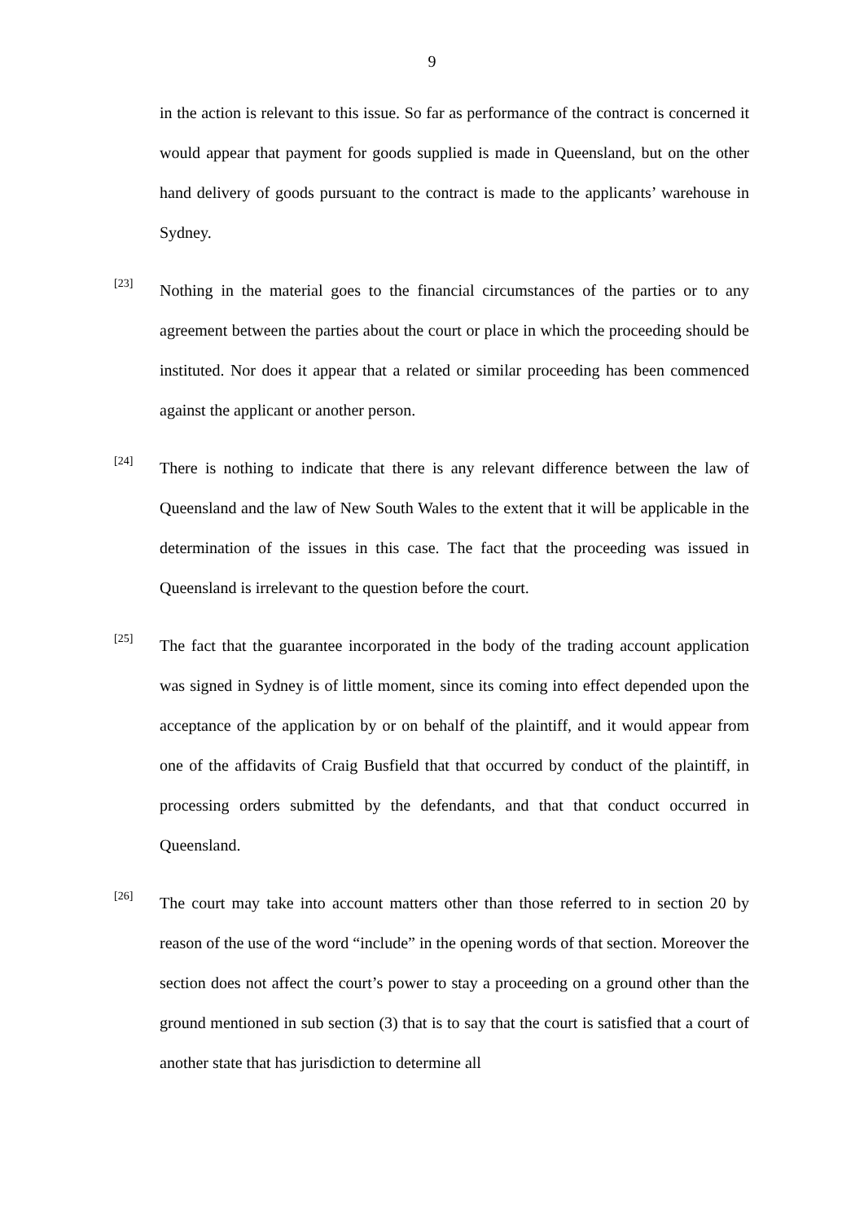9
in the action is relevant to this issue. So far as performance of the contract is concerned it would appear that payment for goods supplied is made in Queensland, but on the other hand delivery of goods pursuant to the contract is made to the applicants’ warehouse in Sydney.
[23]
Nothing in the material goes to the financial circumstances of the parties or to any agreement between the parties about the court or place in which the proceeding should be instituted. Nor does it appear that a related or similar proceeding has been commenced against the applicant or another person.
[24]
There is nothing to indicate that there is any relevant difference between the law of Queensland and the law of New South Wales to the extent that it will be applicable in the determination of the issues in this case. The fact that the proceeding was issued in Queensland is irrelevant to the question before the court.
[25]
The fact that the guarantee incorporated in the body of the trading account application was signed in Sydney is of little moment, since its coming into effect depended upon the acceptance of the application by or on behalf of the plaintiff, and it would appear from one of the affidavits of Craig Busfield that that occurred by conduct of the plaintiff, in processing orders submitted by the defendants, and that that conduct occurred in Queensland.
[26]
The court may take into account matters other than those referred to in section 20 by reason of the use of the word “include” in the opening words of that section. Moreover the section does not affect the court’s power to stay a proceeding on a ground other than the ground mentioned in sub section (3) that is to say that the court is satisfied that a court of another state that has jurisdiction to determine all